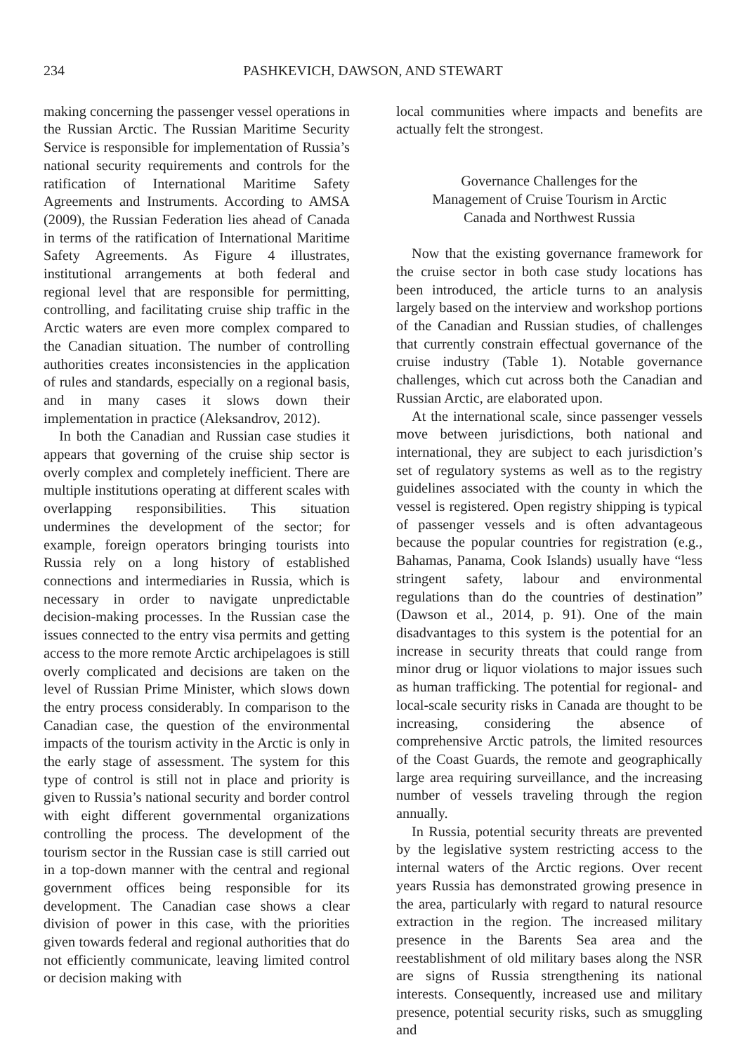234 PASHKEVICH, DAWSON, AND STEWART
making concerning the passenger vessel operations in the Russian Arctic. The Russian Maritime Security Service is responsible for implementation of Russia’s national security requirements and controls for the ratification of International Maritime Safety Agreements and Instruments. According to AMSA (2009), the Russian Federation lies ahead of Canada in terms of the ratification of International Maritime Safety Agreements. As Figure 4 illustrates, institutional arrangements at both federal and regional level that are responsible for permitting, controlling, and facilitating cruise ship traffic in the Arctic waters are even more complex compared to the Canadian situation. The number of controlling authorities creates inconsistencies in the application of rules and standards, especially on a regional basis, and in many cases it slows down their implementation in practice (Aleksandrov, 2012).
In both the Canadian and Russian case studies it appears that governing of the cruise ship sector is overly complex and completely inefficient. There are multiple institutions operating at different scales with overlapping responsibilities. This situation undermines the development of the sector; for example, foreign operators bringing tourists into Russia rely on a long history of established connections and intermediaries in Russia, which is necessary in order to navigate unpredictable decision-making processes. In the Russian case the issues connected to the entry visa permits and getting access to the more remote Arctic archipelagoes is still overly complicated and decisions are taken on the level of Russian Prime Minister, which slows down the entry process considerably. In comparison to the Canadian case, the question of the environmental impacts of the tourism activity in the Arctic is only in the early stage of assessment. The system for this type of control is still not in place and priority is given to Russia’s national security and border control with eight different governmental organizations controlling the process. The development of the tourism sector in the Russian case is still carried out in a top-down manner with the central and regional government offices being responsible for its development. The Canadian case shows a clear division of power in this case, with the priorities given towards federal and regional authorities that do not efficiently communicate, leaving limited control or decision making with
local communities where impacts and benefits are actually felt the strongest.
Governance Challenges for the
Management of Cruise Tourism in Arctic
Canada and Northwest Russia
Now that the existing governance framework for the cruise sector in both case study locations has been introduced, the article turns to an analysis largely based on the interview and workshop portions of the Canadian and Russian studies, of challenges that currently constrain effectual governance of the cruise industry (Table 1). Notable governance challenges, which cut across both the Canadian and Russian Arctic, are elaborated upon.
At the international scale, since passenger vessels move between jurisdictions, both national and international, they are subject to each jurisdiction’s set of regulatory systems as well as to the registry guidelines associated with the county in which the vessel is registered. Open registry shipping is typical of passenger vessels and is often advantageous because the popular countries for registration (e.g., Bahamas, Panama, Cook Islands) usually have “less stringent safety, labour and environmental regulations than do the countries of destination” (Dawson et al., 2014, p. 91). One of the main disadvantages to this system is the potential for an increase in security threats that could range from minor drug or liquor violations to major issues such as human trafficking. The potential for regional- and local-scale security risks in Canada are thought to be increasing, considering the absence of comprehensive Arctic patrols, the limited resources of the Coast Guards, the remote and geographically large area requiring surveillance, and the increasing number of vessels traveling through the region annually.
In Russia, potential security threats are prevented by the legislative system restricting access to the internal waters of the Arctic regions. Over recent years Russia has demonstrated growing presence in the area, particularly with regard to natural resource extraction in the region. The increased military presence in the Barents Sea area and the reestablishment of old military bases along the NSR are signs of Russia strengthening its national interests. Consequently, increased use and military presence, potential security risks, such as smuggling and